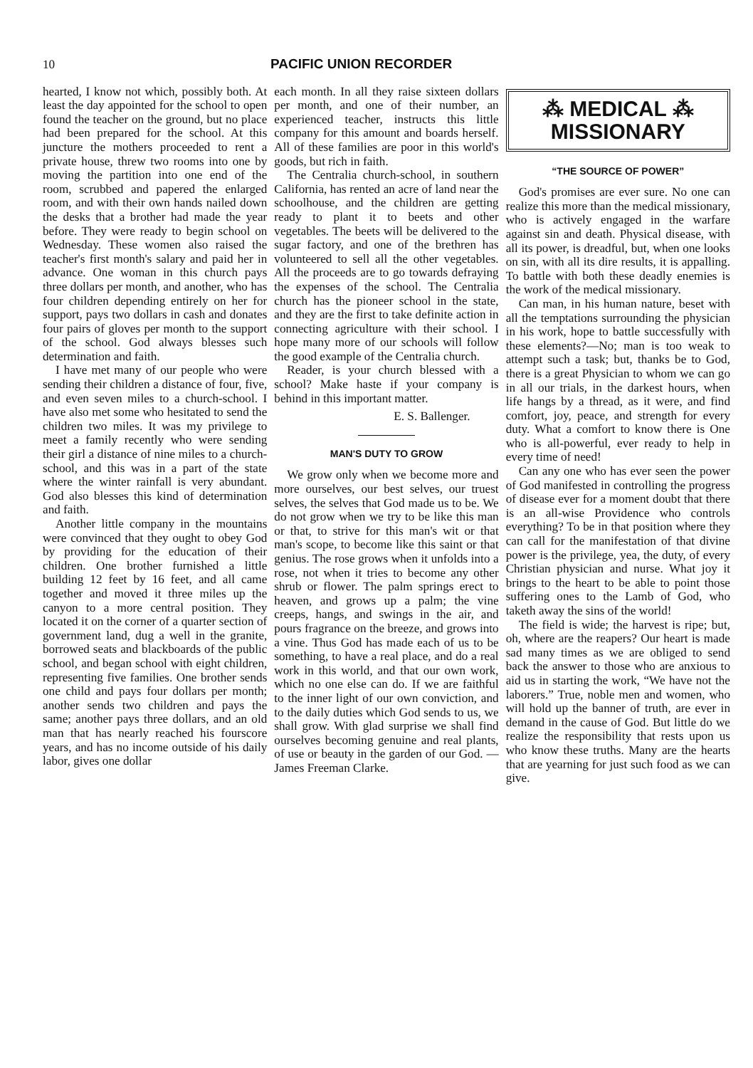10 PACIFIC UNION RECORDER
hearted, I know not which, possibly both. At least the day appointed for the school to open found the teacher on the ground, but no place had been prepared for the school. At this juncture the mothers proceeded to rent a private house, threw two rooms into one by moving the partition into one end of the room, scrubbed and papered the enlarged room, and with their own hands nailed down the desks that a brother had made the year before. They were ready to begin school on Wednesday. These women also raised the teacher's first month's salary and paid her in advance. One woman in this church pays three dollars per month, and another, who has four children depending entirely on her for support, pays two dollars in cash and donates four pairs of gloves per month to the support of the school. God always blesses such determination and faith.
I have met many of our people who were sending their children a distance of four, five, and even seven miles to a church-school. I have also met some who hesitated to send the children two miles. It was my privilege to meet a family recently who were sending their girl a distance of nine miles to a church-school, and this was in a part of the state where the winter rainfall is very abundant. God also blesses this kind of determination and faith.
Another little company in the mountains were convinced that they ought to obey God by providing for the education of their children. One brother furnished a little building 12 feet by 16 feet, and all came together and moved it three miles up the canyon to a more central position. They located it on the corner of a quarter section of government land, dug a well in the granite, borrowed seats and blackboards of the public school, and began school with eight children, representing five families. One brother sends one child and pays four dollars per month; another sends two children and pays the same; another pays three dollars, and an old man that has nearly reached his fourscore years, and has no income outside of his daily labor, gives one dollar
each month. In all they raise sixteen dollars per month, and one of their number, an experienced teacher, instructs this little company for this amount and boards herself. All of these families are poor in this world's goods, but rich in faith.
The Centralia church-school, in southern California, has rented an acre of land near the schoolhouse, and the children are getting ready to plant it to beets and other vegetables. The beets will be delivered to the sugar factory, and one of the brethren has volunteered to sell all the other vegetables. All the proceeds are to go towards defraying the expenses of the school. The Centralia church has the pioneer school in the state, and they are the first to take definite action in connecting agriculture with their school. I hope many more of our schools will follow the good example of the Centralia church.
Reader, is your church blessed with a school? Make haste if your company is behind in this important matter.
E. S. Ballenger.
MAN'S DUTY TO GROW
We grow only when we become more and more ourselves, our best selves, our truest selves, the selves that God made us to be. We do not grow when we try to be like this man or that, to strive for this man's wit or that man's scope, to become like this saint or that genius. The rose grows when it unfolds into a rose, not when it tries to become any other shrub or flower. The palm springs erect to heaven, and grows up a palm; the vine creeps, hangs, and swings in the air, and pours fragrance on the breeze, and grows into a vine. Thus God has made each of us to be something, to have a real place, and do a real work in this world, and that our own work, which no one else can do. If we are faithful to the inner light of our own conviction, and to the daily duties which God sends to us, we shall grow. With glad surprise we shall find ourselves becoming genuine and real plants, of use or beauty in the garden of our God. —James Freeman Clarke.
⁂ MEDICAL ⁂
MISSIONARY
“THE SOURCE OF POWER”
God's promises are ever sure. No one can realize this more than the medical missionary, who is actively engaged in the warfare against sin and death. Physical disease, with all its power, is dreadful, but, when one looks on sin, with all its dire results, it is appalling. To battle with both these deadly enemies is the work of the medical missionary.
Can man, in his human nature, beset with all the temptations surrounding the physician in his work, hope to battle successfully with these elements?—No; man is too weak to attempt such a task; but, thanks be to God, there is a great Physician to whom we can go in all our trials, in the darkest hours, when life hangs by a thread, as it were, and find comfort, joy, peace, and strength for every duty. What a comfort to know there is One who is all-powerful, ever ready to help in every time of need!
Can any one who has ever seen the power of God manifested in controlling the progress of disease ever for a moment doubt that there is an all-wise Providence who controls everything? To be in that position where they can call for the manifestation of that divine power is the privilege, yea, the duty, of every Christian physician and nurse. What joy it brings to the heart to be able to point those suffering ones to the Lamb of God, who taketh away the sins of the world!
The field is wide; the harvest is ripe; but, oh, where are the reapers? Our heart is made sad many times as we are obliged to send back the answer to those who are anxious to aid us in starting the work, “We have not the laborers.” True, noble men and women, who will hold up the banner of truth, are ever in demand in the cause of God. But little do we realize the responsibility that rests upon us who know these truths. Many are the hearts that are yearning for just such food as we can give.